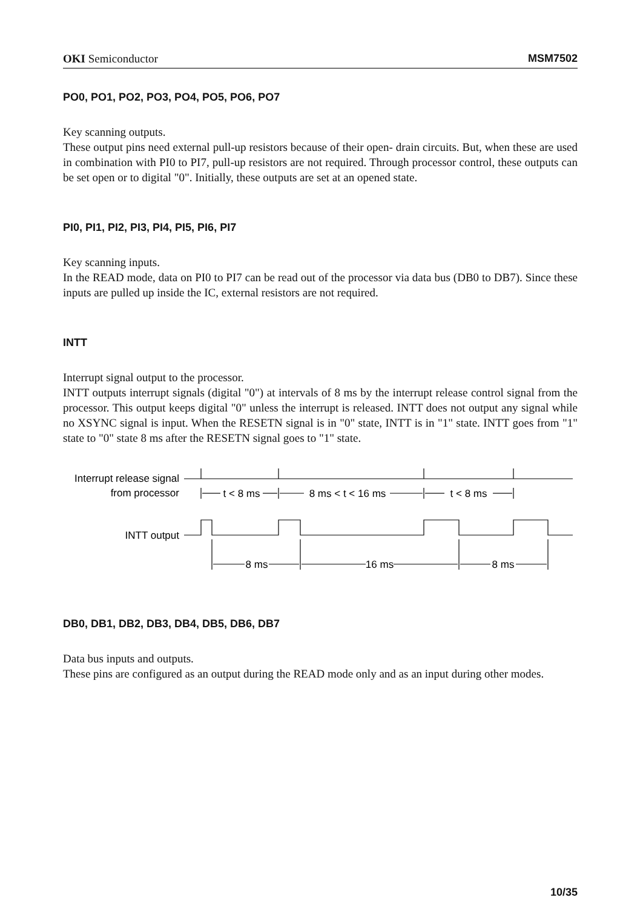OKI Semiconductor MSM7502
PO0, PO1, PO2, PO3, PO4, PO5, PO6, PO7
Key scanning outputs.
These output pins need external pull-up resistors because of their open- drain circuits. But, when these are used in combination with PI0 to PI7, pull-up resistors are not required. Through processor control, these outputs can be set open or to digital "0". Initially, these outputs are set at an opened state.
PI0, PI1, PI2, PI3, PI4, PI5, PI6, PI7
Key scanning inputs.
In the READ mode, data on PI0 to PI7 can be read out of the processor via data bus (DB0 to DB7). Since these inputs are pulled up inside the IC, external resistors are not required.
INTT
Interrupt signal output to the processor.
INTT outputs interrupt signals (digital "0") at intervals of 8 ms by the interrupt release control signal from the processor. This output keeps digital "0" unless the interrupt is released. INTT does not output any signal while no XSYNC signal is input. When the RESETN signal is in "0" state, INTT is in "1" state. INTT goes from "1" state to "0" state 8 ms after the RESETN signal goes to "1" state.
Interrupt release signal
from processor
t < 8 ms
8 ms < t < 16 ms
t < 8 ms
INTT output
8 ms
16 ms
8 ms
DB0, DB1, DB2, DB3, DB4, DB5, DB6, DB7
Data bus inputs and outputs.
These pins are configured as an output during the READ mode only and as an input during other modes.
10/35